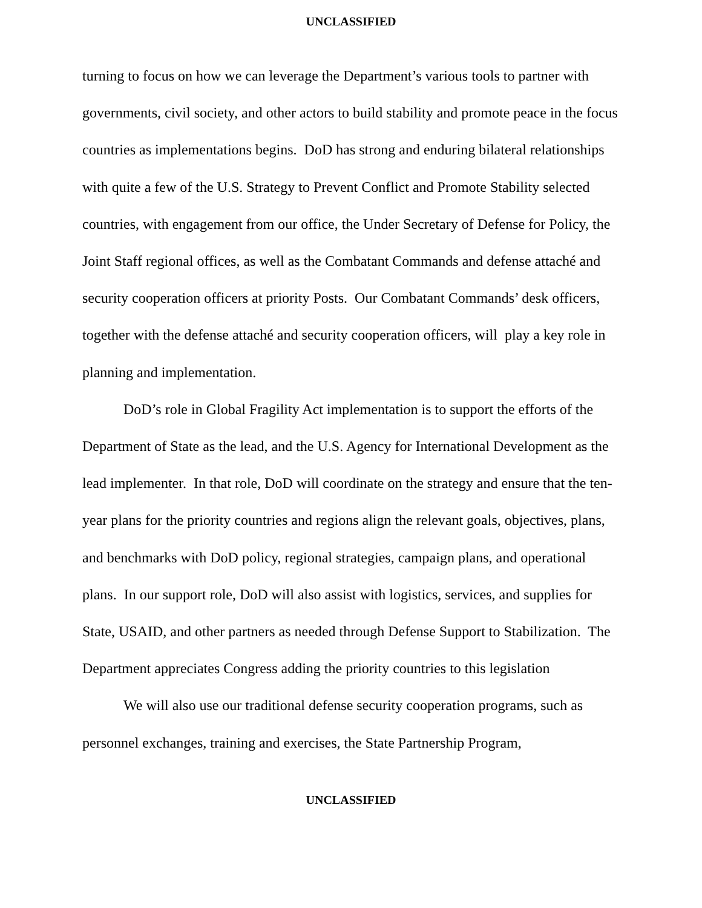UNCLASSIFIED
turning to focus on how we can leverage the Department’s various tools to partner with governments, civil society, and other actors to build stability and promote peace in the focus countries as implementations begins. DoD has strong and enduring bilateral relationships with quite a few of the U.S. Strategy to Prevent Conflict and Promote Stability selected countries, with engagement from our office, the Under Secretary of Defense for Policy, the Joint Staff regional offices, as well as the Combatant Commands and defense attaché and security cooperation officers at priority Posts. Our Combatant Commands’ desk officers, together with the defense attaché and security cooperation officers, will play a key role in planning and implementation.
DoD’s role in Global Fragility Act implementation is to support the efforts of the Department of State as the lead, and the U.S. Agency for International Development as the lead implementer. In that role, DoD will coordinate on the strategy and ensure that the ten-year plans for the priority countries and regions align the relevant goals, objectives, plans, and benchmarks with DoD policy, regional strategies, campaign plans, and operational plans. In our support role, DoD will also assist with logistics, services, and supplies for State, USAID, and other partners as needed through Defense Support to Stabilization. The Department appreciates Congress adding the priority countries to this legislation
We will also use our traditional defense security cooperation programs, such as personnel exchanges, training and exercises, the State Partnership Program,
UNCLASSIFIED